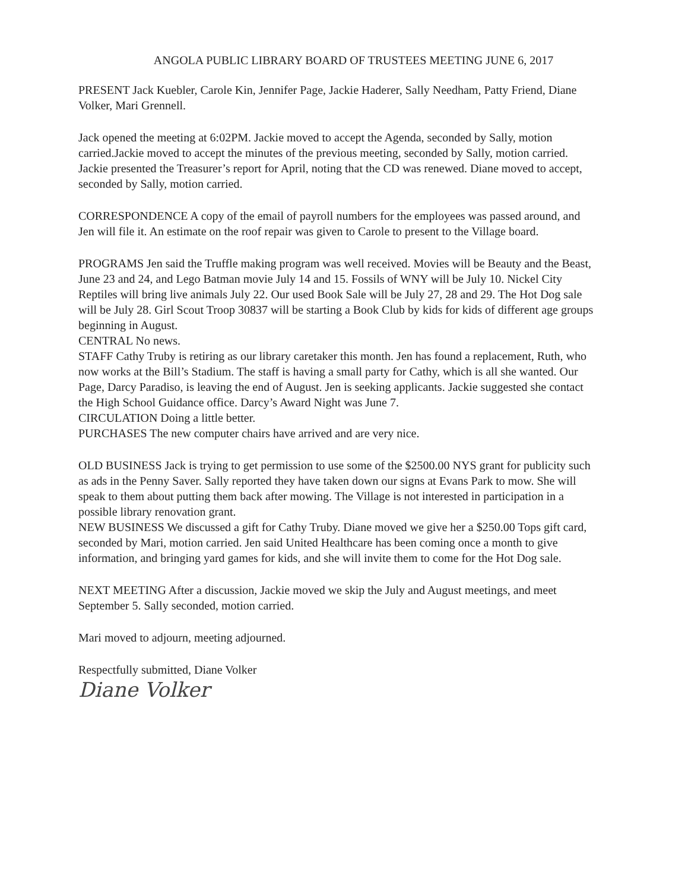ANGOLA PUBLIC LIBRARY BOARD OF TRUSTEES MEETING JUNE 6, 2017
PRESENT Jack Kuebler, Carole Kin, Jennifer Page, Jackie Haderer, Sally Needham, Patty Friend, Diane Volker, Mari Grennell.
Jack opened the meeting at 6:02PM. Jackie moved to accept the Agenda, seconded by Sally, motion carried.Jackie moved to accept the minutes of the previous meeting, seconded by Sally, motion carried. Jackie presented the Treasurer’s report for April, noting that the CD was renewed. Diane moved to accept, seconded by Sally, motion carried.
CORRESPONDENCE A copy of the email of payroll numbers for the employees was passed around, and Jen will file it. An estimate on the roof repair was given to Carole to present to the Village board.
PROGRAMS Jen said the Truffle making program was well received. Movies will be Beauty and the Beast, June 23 and 24, and Lego Batman movie July 14 and 15. Fossils of WNY will be July 10. Nickel City Reptiles will bring live animals July 22. Our used Book Sale will be July 27, 28 and 29. The Hot Dog sale will be July 28. Girl Scout Troop 30837 will be starting a Book Club by kids for kids of different age groups beginning in August.
CENTRAL No news.
STAFF Cathy Truby is retiring as our library caretaker this month. Jen has found a replacement, Ruth, who now works at the Bill’s Stadium. The staff is having a small party for Cathy, which is all she wanted. Our Page, Darcy Paradiso, is leaving the end of August. Jen is seeking applicants. Jackie suggested she contact the High School Guidance office. Darcy’s Award Night was June 7.
CIRCULATION Doing a little better.
PURCHASES The new computer chairs have arrived and are very nice.
OLD BUSINESS Jack is trying to get permission to use some of the $2500.00 NYS grant for publicity such as ads in the Penny Saver. Sally reported they have taken down our signs at Evans Park to mow. She will speak to them about putting them back after mowing. The Village is not interested in participation in a possible library renovation grant.
NEW BUSINESS We discussed a gift for Cathy Truby. Diane moved we give her a $250.00 Tops gift card, seconded by Mari, motion carried. Jen said United Healthcare has been coming once a month to give information, and bringing yard games for kids, and she will invite them to come for the Hot Dog sale.
NEXT MEETING After a discussion, Jackie moved we skip the July and August meetings, and meet September 5. Sally seconded, motion carried.
Mari moved to adjourn, meeting adjourned.
Respectfully submitted, Diane Volker
Diane Volker